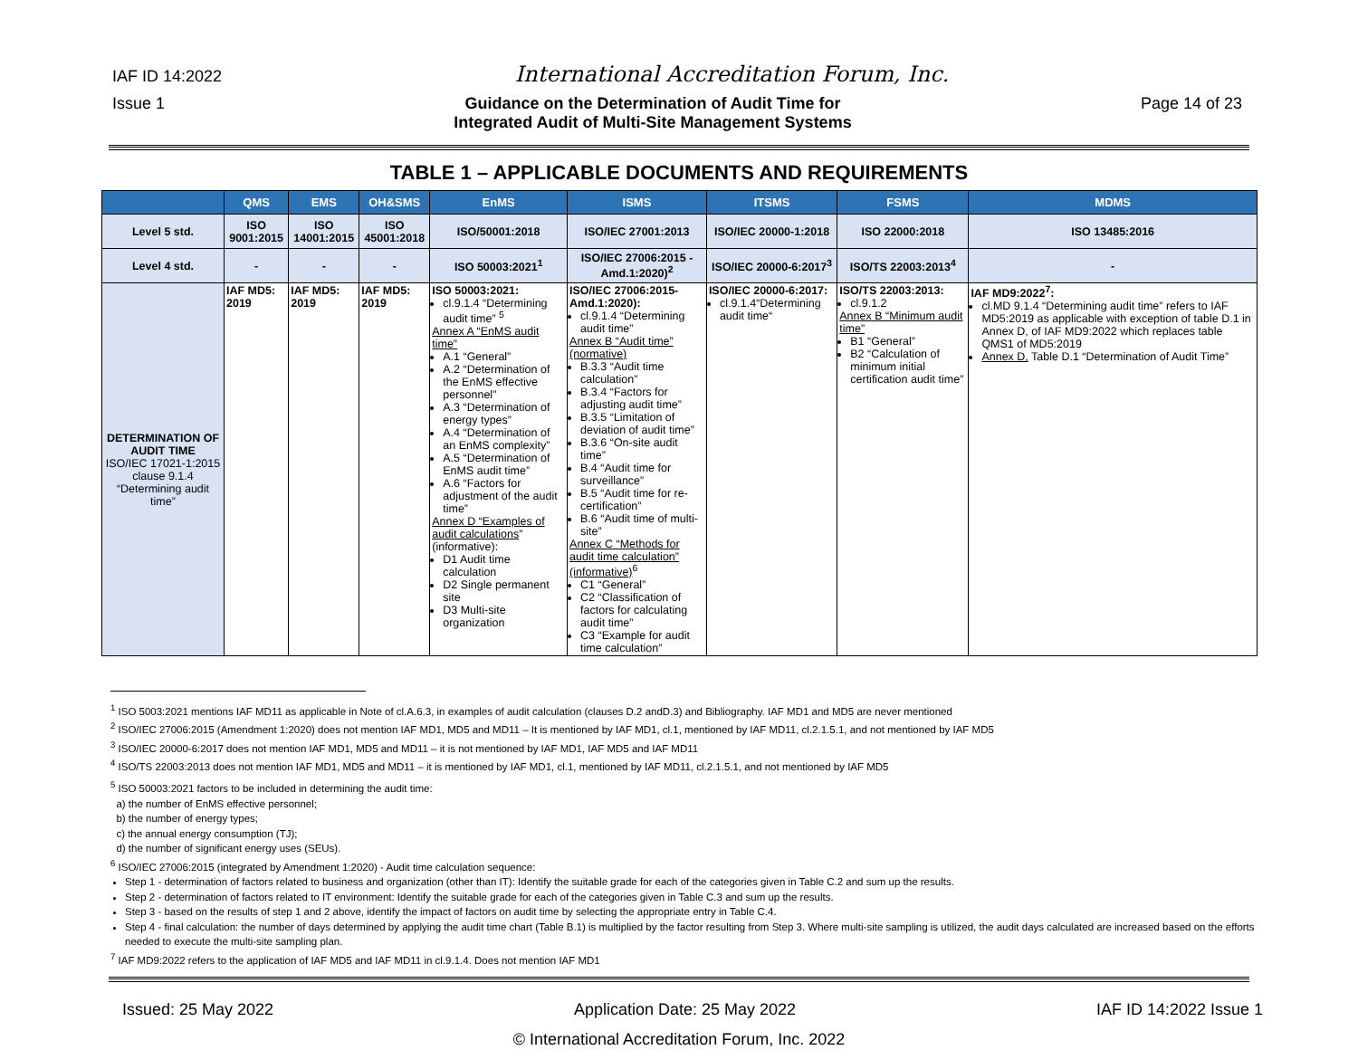IAF ID 14:2022 International Accreditation Forum, Inc.
Issue 1 Guidance on the Determination of Audit Time for
Integrated Audit of Multi-Site Management Systems Page 14 of 23
TABLE 1 – APPLICABLE DOCUMENTS AND REQUIREMENTS
| | QMS | EMS | OH&SMS | EnMS | ISMS | ITSMS | FSMS | MDMS |
| --- | --- | --- | --- | --- | --- | --- | --- | --- |
| Level 5 std. | ISO 9001:2015 | ISO 14001:2015 | ISO 45001:2018 | ISO/50001:2018 | ISO/IEC 27001:2013 | ISO/IEC 20000-1:2018 | ISO 22000:2018 | ISO 13485:2016 |
| Level 4 std. | - | - | - | ISO 50003:2021<sup>1</sup> | ISO/IEC 27006:2015 - Amd.1:2020)<sup>2</sup> | ISO/IEC 20000-6:2017<sup>3</sup> | ISO/TS 22003:2013<sup>4</sup> | - |
| DETERMINATION OF AUDIT TIME ISO/IEC 17021-1:2015 clause 9.1.4 “Determining audit time” | IAF MD5: 2019 | IAF MD5: 2019 | IAF MD5: 2019 | ISO 50003:2021: cl.9.1.4 “Determining audit time” <sup>5</sup> Annex A “EnMS audit time” A.1 “General” A.2 “Determination of the EnMS effective personnel” A.3 “Determination of energy types” A.4 “Determination of an EnMS complexity” A.5 “Determination of EnMS audit time” A.6 “Factors for adjustment of the audit time” Annex D “Examples of audit calculations ” (informative): D1 Audit time calculation D2 Single permanent site D3 Multi-site organization | ISO/IEC 27006:2015-Amd.1:2020): cl.9.1.4 “Determining audit time” Annex B “Audit time” (normative) B.3.3 “Audit time calculation” B.3.4 “Factors for adjusting audit time” B.3.5 “Limitation of deviation of audit time” B.3.6 “On-site audit time” B.4 “Audit time for surveillance” B.5 “Audit time for re-certification” B.6 “Audit time of multi-site” Annex C “Methods for audit time calculation” (informative)<sup>6</sup> C1 “General” C2 “Classification of factors for calculating audit time” C3 “Example for audit time calculation” | ISO/IEC 20000-6:2017: cl.9.1.4“Determining audit time“ | ISO/TS 22003:2013: cl.9.1.2 Annex B “Minimum audit time” B1 “General” B2 “Calculation of minimum initial certification audit time” | IAF MD9:2022<sup>7</sup>: cl.MD 9.1.4 “Determining audit time” refers to IAF MD5:2019 as applicable with exception of table D.1 in Annex D, of IAF MD9:2022 which replaces table QMS1 of MD5:2019 Annex D, Table D.1 “Determination of Audit Time” |
<sup>1</sup> ISO 5003:2021 mentions IAF MD11 as applicable in Note of cl.A.6.3, in examples of audit calculation (clauses D.2 andD.3) and Bibliography. IAF MD1 and MD5 are never mentioned
<sup>2</sup> ISO/IEC 27006:2015 (Amendment 1:2020) does not mention IAF MD1, MD5 and MD11 – It is mentioned by IAF MD1, cl.1, mentioned by IAF MD11, cl.2.1.5.1, and not mentioned by IAF MD5
<sup>3</sup> ISO/IEC 20000-6:2017 does not mention IAF MD1, MD5 and MD11 – it is not mentioned by IAF MD1, IAF MD5 and IAF MD11
<sup>4</sup> ISO/TS 22003:2013 does not mention IAF MD1, MD5 and MD11 – it is mentioned by IAF MD1, cl.1, mentioned by IAF MD11, cl.2.1.5.1, and not mentioned by IAF MD5
<sup>5</sup> ISO 50003:2021 factors to be included in determining the audit time:
a) the number of EnMS effective personnel;
b) the number of energy types;
c) the annual energy consumption (TJ);
d) the number of significant energy uses (SEUs).
<sup>6</sup> ISO/IEC 27006:2015 (integrated by Amendment 1:2020) - Audit time calculation sequence:
Step 1 - determination of factors related to business and organization (other than IT): Identify the suitable grade for each of the categories given in Table C.2 and sum up the results.
Step 2 - determination of factors related to IT environment: Identify the suitable grade for each of the categories given in Table C.3 and sum up the results.
Step 3 - based on the results of step 1 and 2 above, identify the impact of factors on audit time by selecting the appropriate entry in Table C.4.
Step 4 - final calculation: the number of days determined by applying the audit time chart (Table B.1) is multiplied by the factor resulting from Step 3. Where multi-site sampling is utilized, the audit days calculated are increased based on the efforts needed to execute the multi-site sampling plan.
<sup>7</sup> IAF MD9:2022 refers to the application of IAF MD5 and IAF MD11 in cl.9.1.4. Does not mention IAF MD1
Issued: 25 May 2022 Application Date: 25 May 2022 IAF ID 14:2022 Issue 1
© International Accreditation Forum, Inc. 2022